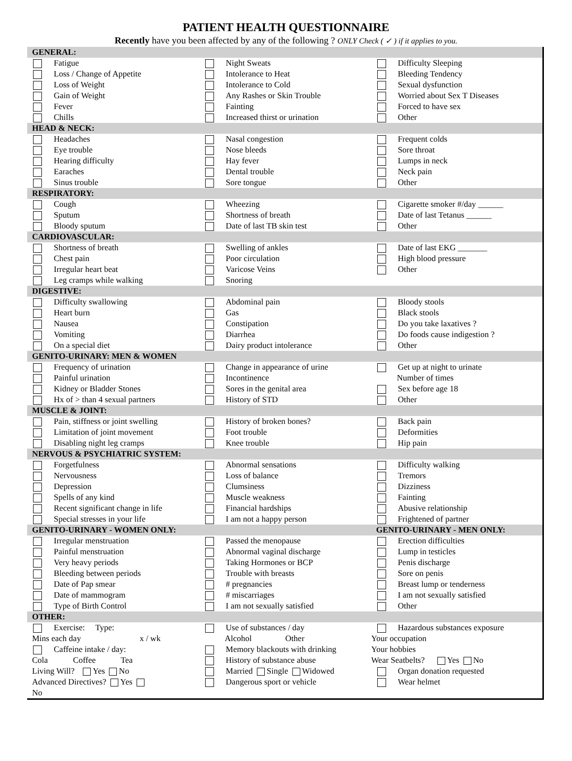PATIENT HEALTH QUESTIONNAIRE
Recently have you been affected by any of the following ? ONLY Check ( ✓ ) if it applies to you.
| GENERAL: | | |
| Fatigue | Night Sweats | Difficulty Sleeping |
| Loss / Change of Appetite | Intolerance to Heat | Bleeding Tendency |
| Loss of Weight | Intolerance to Cold | Sexual dysfunction |
| Gain of Weight | Any Rashes or Skin Trouble | Worried about Sex T Diseases |
| Fever | Fainting | Forced to have sex |
| Chills | Increased thirst or urination | Other |
| HEAD & NECK: | | |
| Headaches | Nasal congestion | Frequent colds |
| Eye trouble | Nose bleeds | Sore throat |
| Hearing difficulty | Hay fever | Lumps in neck |
| Earaches | Dental trouble | Neck pain |
| Sinus trouble | Sore tongue | Other |
| RESPIRATORY: | | |
| Cough | Wheezing | Cigarette smoker #/day ______ |
| Sputum | Shortness of breath | Date of last Tetanus ______ |
| Bloody sputum | Date of last TB skin test | Other |
| CARDIOVASCULAR: | | |
| Shortness of breath | Swelling of ankles | Date of last EKG _______ |
| Chest pain | Poor circulation | High blood pressure |
| Irregular heart beat | Varicose Veins | Other |
| Leg cramps while walking | Snoring | |
| DIGESTIVE: | | |
| Difficulty swallowing | Abdominal pain | Bloody stools |
| Heart burn | Gas | Black stools |
| Nausea | Constipation | Do you take laxatives ? |
| Vomiting | Diarrhea | Do foods cause indigestion ? |
| On a special diet | Dairy product intolerance | Other |
| GENITO-URINARY: MEN & WOMEN | | |
| Frequency of urination | Change in appearance of urine | Get up at night to urinate |
| Painful urination | Incontinence | Number of times |
| Kidney or Bladder Stones | Sores in the genital area | Sex before age 18 |
| Hx of > than 4 sexual partners | History of STD | Other |
| MUSCLE & JOINT: | | |
| Pain, stiffness or joint swelling | History of broken bones? | Back pain |
| Limitation of joint movement | Foot trouble | Deformities |
| Disabling night leg cramps | Knee trouble | Hip pain |
| NERVOUS & PSYCHIATRIC SYSTEM: | | |
| Forgetfulness | Abnormal sensations | Difficulty walking |
| Nervousness | Loss of balance | Tremors |
| Depression | Clumsiness | Dizziness |
| Spells of any kind | Muscle weakness | Fainting |
| Recent significant change in life | Financial hardships | Abusive relationship |
| Special stresses in your life | I am not a happy person | Frightened of partner |
| GENITO-URINARY - WOMEN ONLY: | | GENITO-URINARY - MEN ONLY: |
| Irregular menstruation | Passed the menopause | Erection difficulties |
| Painful menstruation | Abnormal vaginal discharge | Lump in testicles |
| Very heavy periods | Taking Hormones or BCP | Penis discharge |
| Bleeding between periods | Trouble with breasts | Sore on penis |
| Date of Pap smear | # pregnancies | Breast lump or tenderness |
| Date of mammogram | # miscarriages | I am not sexually satisfied |
| Type of Birth Control | I am not sexually satisfied | Other |
| OTHER: | | |
| Exercise: Type: | Use of substances / day | Hazardous substances exposure |
| Mins each day x / wk | Alcohol Other | Your occupation |
| Caffeine intake / day: | Memory blackouts with drinking | Your hobbies |
| Cola Coffee Tea | History of substance abuse | Wear Seatbelts? Yes No |
| Living Will? Yes No | Married Single Widowed | Organ donation requested |
| Advanced Directives? Yes | Dangerous sport or vehicle | Wear helmet |
| No | | |